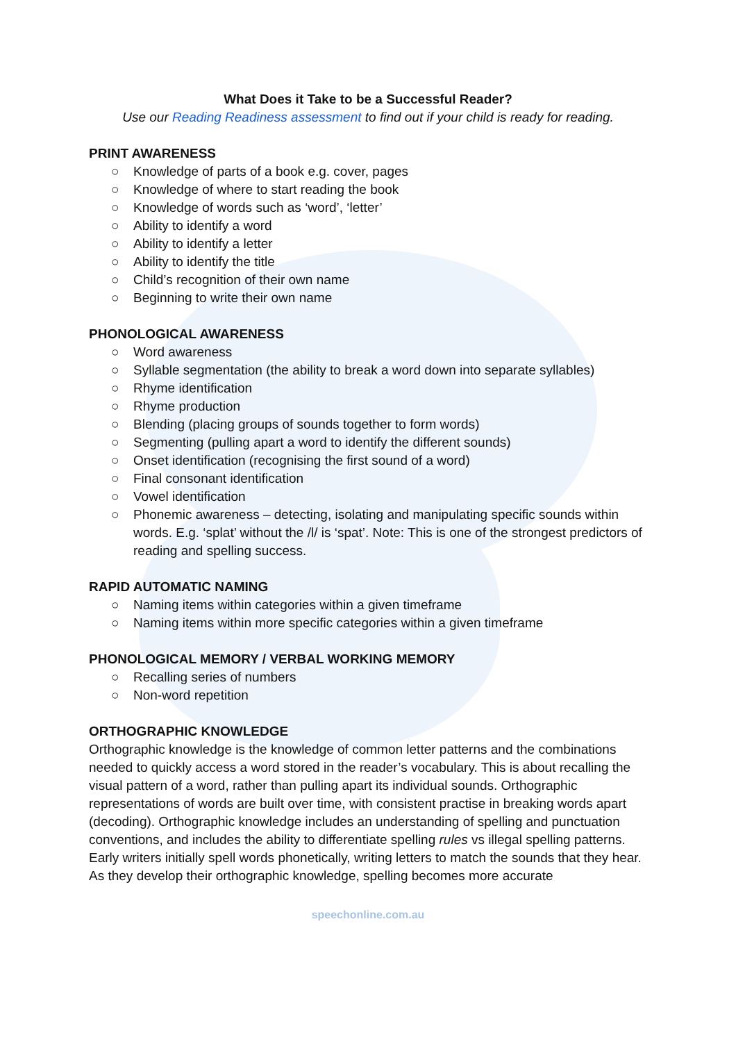What Does it Take to be a Successful Reader?
Use our Reading Readiness assessment to find out if your child is ready for reading.
PRINT AWARENESS
○ Knowledge of parts of a book e.g. cover, pages
○ Knowledge of where to start reading the book
○ Knowledge of words such as ‘word’, ‘letter’
○ Ability to identify a word
○ Ability to identify a letter
○ Ability to identify the title
○ Child’s recognition of their own name
○ Beginning to write their own name
PHONOLOGICAL AWARENESS
○ Word awareness
○ Syllable segmentation (the ability to break a word down into separate syllables)
○ Rhyme identification
○ Rhyme production
○ Blending (placing groups of sounds together to form words)
○ Segmenting (pulling apart a word to identify the different sounds)
○ Onset identification (recognising the first sound of a word)
○ Final consonant identification
○ Vowel identification
○ Phonemic awareness – detecting, isolating and manipulating specific sounds within words. E.g. ‘splat’ without the /l/ is ‘spat’. Note: This is one of the strongest predictors of reading and spelling success.
RAPID AUTOMATIC NAMING
○ Naming items within categories within a given timeframe
○ Naming items within more specific categories within a given timeframe
PHONOLOGICAL MEMORY / VERBAL WORKING MEMORY
○ Recalling series of numbers
○ Non-word repetition
ORTHOGRAPHIC KNOWLEDGE
Orthographic knowledge is the knowledge of common letter patterns and the combinations needed to quickly access a word stored in the reader’s vocabulary. This is about recalling the visual pattern of a word, rather than pulling apart its individual sounds. Orthographic representations of words are built over time, with consistent practise in breaking words apart (decoding). Orthographic knowledge includes an understanding of spelling and punctuation conventions, and includes the ability to differentiate spelling rules vs illegal spelling patterns. Early writers initially spell words phonetically, writing letters to match the sounds that they hear. As they develop their orthographic knowledge, spelling becomes more accurate
speechonline.com.au